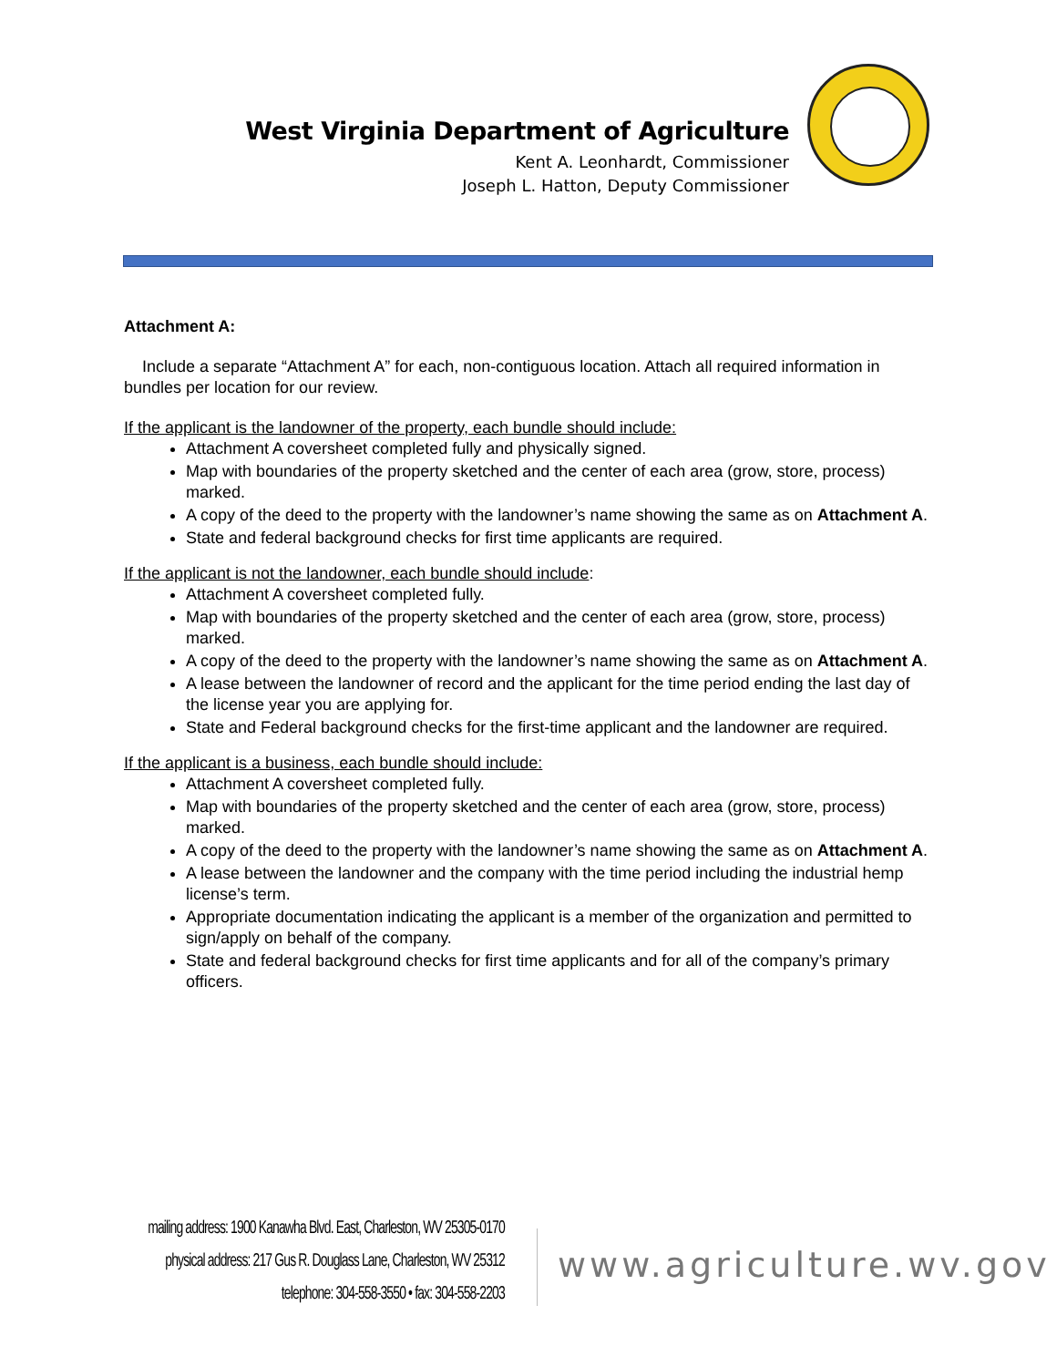West Virginia Department of Agriculture
Kent A. Leonhardt, Commissioner
Joseph L. Hatton, Deputy Commissioner
Attachment A:
Include a separate “Attachment A” for each, non-contiguous location. Attach all required information in bundles per location for our review.
If the applicant is the landowner of the property, each bundle should include:
Attachment A coversheet completed fully and physically signed.
Map with boundaries of the property sketched and the center of each area (grow, store, process) marked.
A copy of the deed to the property with the landowner’s name showing the same as on Attachment A.
State and federal background checks for first time applicants are required.
If the applicant is not the landowner, each bundle should include:
Attachment A coversheet completed fully.
Map with boundaries of the property sketched and the center of each area (grow, store, process) marked.
A copy of the deed to the property with the landowner’s name showing the same as on Attachment A.
A lease between the landowner of record and the applicant for the time period ending the last day of the license year you are applying for.
State and Federal background checks for the first-time applicant and the landowner are required.
If the applicant is a business, each bundle should include:
Attachment A coversheet completed fully.
Map with boundaries of the property sketched and the center of each area (grow, store, process) marked.
A copy of the deed to the property with the landowner’s name showing the same as on Attachment A.
A lease between the landowner and the company with the time period including the industrial hemp license’s term.
Appropriate documentation indicating the applicant is a member of the organization and permitted to sign/apply on behalf of the company.
State and federal background checks for first time applicants and for all of the company’s primary officers.
mailing address: 1900 Kanawha Blvd. East, Charleston, WV 25305-0170
physical address: 217 Gus R. Douglass Lane, Charleston, WV 25312
telephone: 304-558-3550 • fax: 304-558-2203
www.agriculture.wv.gov